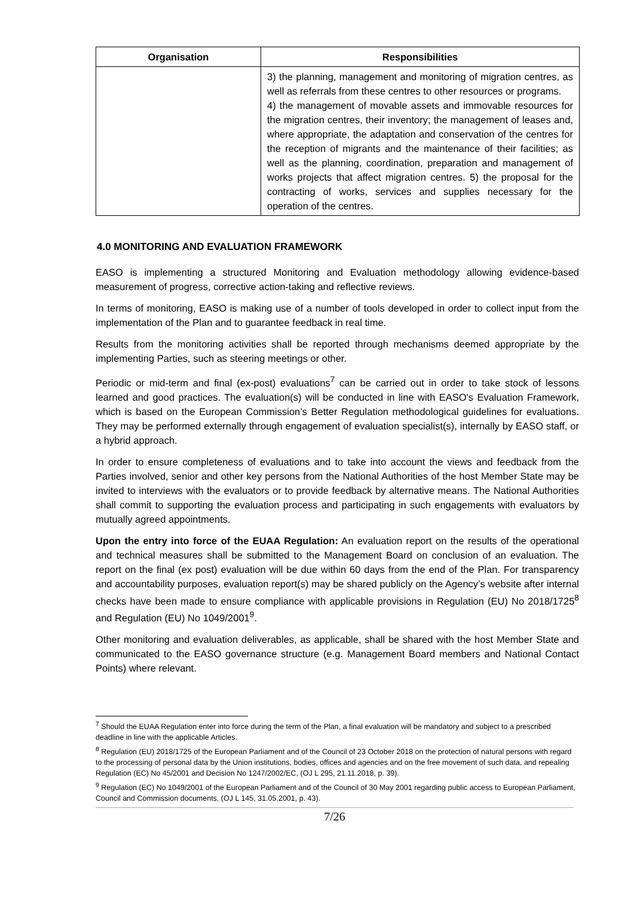| Organisation | Responsibilities |
| --- | --- |
| | 3) the planning, management and monitoring of migration centres, as well as referrals from these centres to other resources or programs. 4) the management of movable assets and immovable resources for the migration centres, their inventory; the management of leases and, where appropriate, the adaptation and conservation of the centres for the reception of migrants and the maintenance of their facilities; as well as the planning, coordination, preparation and management of works projects that affect migration centres. 5) the proposal for the contracting of works, services and supplies necessary for the operation of the centres. |
4.0 MONITORING AND EVALUATION FRAMEWORK
EASO is implementing a structured Monitoring and Evaluation methodology allowing evidence-based measurement of progress, corrective action-taking and reflective reviews.
In terms of monitoring, EASO is making use of a number of tools developed in order to collect input from the implementation of the Plan and to guarantee feedback in real time.
Results from the monitoring activities shall be reported through mechanisms deemed appropriate by the implementing Parties, such as steering meetings or other.
Periodic or mid-term and final (ex-post) evaluations<sup>7</sup> can be carried out in order to take stock of lessons learned and good practices. The evaluation(s) will be conducted in line with EASO's Evaluation Framework, which is based on the European Commission’s Better Regulation methodological guidelines for evaluations. They may be performed externally through engagement of evaluation specialist(s), internally by EASO staff, or a hybrid approach.
In order to ensure completeness of evaluations and to take into account the views and feedback from the Parties involved, senior and other key persons from the National Authorities of the host Member State may be invited to interviews with the evaluators or to provide feedback by alternative means. The National Authorities shall commit to supporting the evaluation process and participating in such engagements with evaluators by mutually agreed appointments.
Upon the entry into force of the EUAA Regulation: An evaluation report on the results of the operational and technical measures shall be submitted to the Management Board on conclusion of an evaluation. The report on the final (ex post) evaluation will be due within 60 days from the end of the Plan. For transparency and accountability purposes, evaluation report(s) may be shared publicly on the Agency’s website after internal checks have been made to ensure compliance with applicable provisions in Regulation (EU) No 2018/1725<sup>8</sup> and Regulation (EU) No 1049/2001<sup>9</sup>.
Other monitoring and evaluation deliverables, as applicable, shall be shared with the host Member State and communicated to the EASO governance structure (e.g. Management Board members and National Contact Points) where relevant.
<sup>7</sup> Should the EUAA Regulation enter into force during the term of the Plan, a final evaluation will be mandatory and subject to a prescribed deadline in line with the applicable Articles.
<sup>8</sup> Regulation (EU) 2018/1725 of the European Parliament and of the Council of 23 October 2018 on the protection of natural persons with regard to the processing of personal data by the Union institutions, bodies, offices and agencies and on the free movement of such data, and repealing Regulation (EC) No 45/2001 and Decision No 1247/2002/EC, (OJ L 295, 21.11.2018, p. 39).
<sup>9</sup> Regulation (EC) No 1049/2001 of the European Parliament and of the Council of 30 May 2001 regarding public access to European Parliament, Council and Commission documents, (OJ L 145, 31.05.2001, p. 43).
7/26